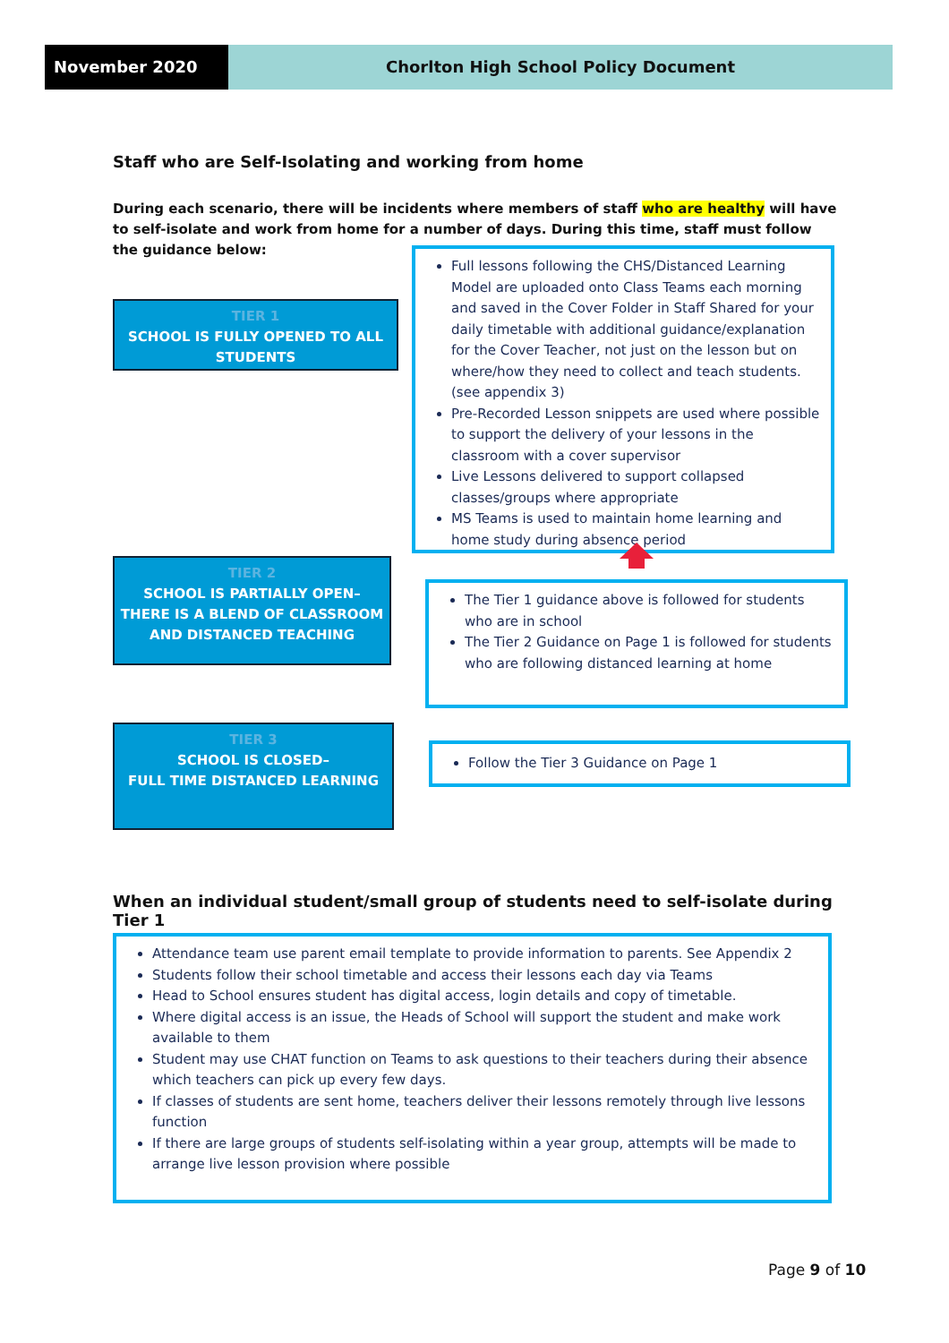November 2020 Chorlton High School Policy Document
Staff who are Self-Isolating and working from home
During each scenario, there will be incidents where members of staff who are healthy will have to self-isolate and work from home for a number of days. During this time, staff must follow the guidance below:
TIER 1
SCHOOL IS FULLY OPENED TO ALL STUDENTS
Full lessons following the CHS/Distanced Learning Model are uploaded onto Class Teams each morning and saved in the Cover Folder in Staff Shared for your daily timetable with additional guidance/explanation for the Cover Teacher, not just on the lesson but on where/how they need to collect and teach students. (see appendix 3)
Pre-Recorded Lesson snippets are used where possible to support the delivery of your lessons in the classroom with a cover supervisor
Live Lessons delivered to support collapsed classes/groups where appropriate
MS Teams is used to maintain home learning and home study during absence period
TIER 2
SCHOOL IS PARTIALLY OPEN–
THERE IS A BLEND OF CLASSROOM AND DISTANCED TEACHING
The Tier 1 guidance above is followed for students who are in school
The Tier 2 Guidance on Page 1 is followed for students who are following distanced learning at home
TIER 3
SCHOOL IS CLOSED–
FULL TIME DISTANCED LEARNING
Follow the Tier 3 Guidance on Page 1
When an individual student/small group of students need to self-isolate during Tier 1
Attendance team use parent email template to provide information to parents. See Appendix 2
Students follow their school timetable and access their lessons each day via Teams
Head to School ensures student has digital access, login details and copy of timetable.
Where digital access is an issue, the Heads of School will support the student and make work available to them
Student may use CHAT function on Teams to ask questions to their teachers during their absence which teachers can pick up every few days.
If classes of students are sent home, teachers deliver their lessons remotely through live lessons function
If there are large groups of students self-isolating within a year group, attempts will be made to arrange live lesson provision where possible
Page 9 of 10